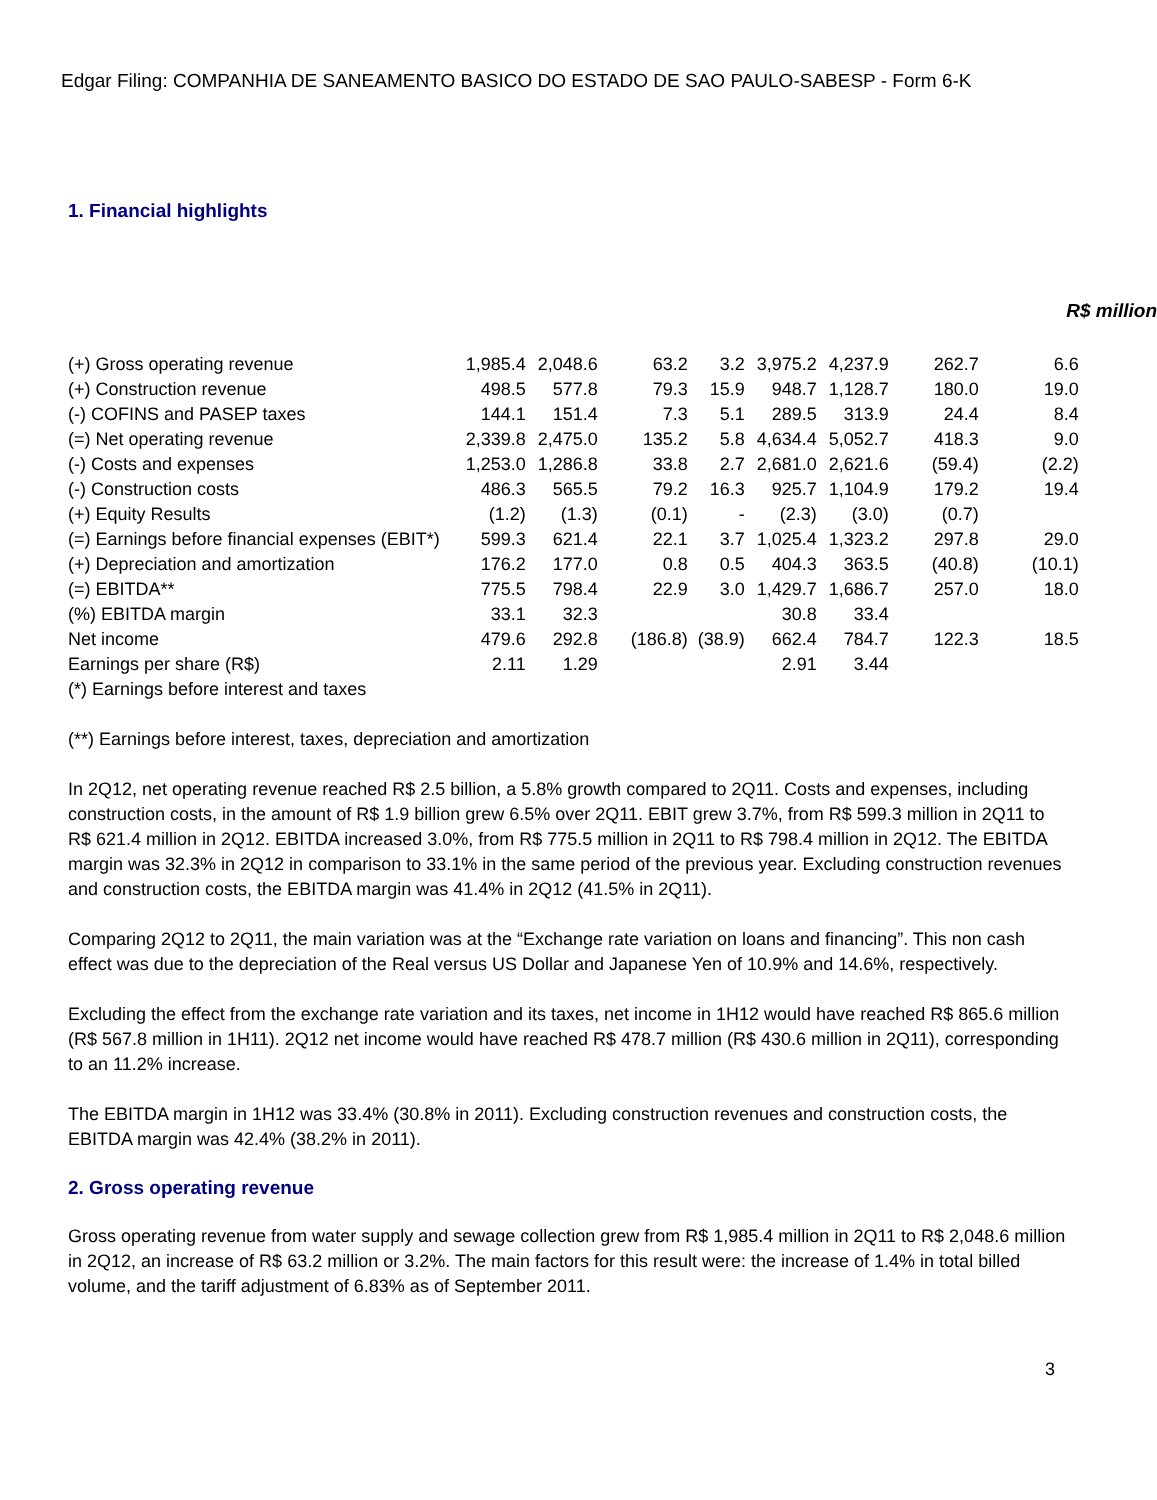Edgar Filing: COMPANHIA DE SANEAMENTO BASICO DO ESTADO DE SAO PAULO-SABESP - Form 6-K
1. Financial highlights
R$ million
| (+) Gross operating revenue | 1,985.4 | 2,048.6 | 63.2 | 3.2 | 3,975.2 | 4,237.9 | 262.7 | 6.6 |
| (+) Construction revenue | 498.5 | 577.8 | 79.3 | 15.9 | 948.7 | 1,128.7 | 180.0 | 19.0 |
| (-) COFINS and PASEP taxes | 144.1 | 151.4 | 7.3 | 5.1 | 289.5 | 313.9 | 24.4 | 8.4 |
| (=) Net operating revenue | 2,339.8 | 2,475.0 | 135.2 | 5.8 | 4,634.4 | 5,052.7 | 418.3 | 9.0 |
| (-) Costs and expenses | 1,253.0 | 1,286.8 | 33.8 | 2.7 | 2,681.0 | 2,621.6 | (59.4) | (2.2) |
| (-) Construction costs | 486.3 | 565.5 | 79.2 | 16.3 | 925.7 | 1,104.9 | 179.2 | 19.4 |
| (+) Equity Results | (1.2) | (1.3) | (0.1) | - | (2.3) | (3.0) | (0.7) | |
| (=) Earnings before financial expenses (EBIT*) | 599.3 | 621.4 | 22.1 | 3.7 | 1,025.4 | 1,323.2 | 297.8 | 29.0 |
| (+) Depreciation and amortization | 176.2 | 177.0 | 0.8 | 0.5 | 404.3 | 363.5 | (40.8) | (10.1) |
| (=) EBITDA** | 775.5 | 798.4 | 22.9 | 3.0 | 1,429.7 | 1,686.7 | 257.0 | 18.0 |
| (%) EBITDA margin | 33.1 | 32.3 | | | 30.8 | 33.4 | | |
| Net income | 479.6 | 292.8 | (186.8) | (38.9) | 662.4 | 784.7 | 122.3 | 18.5 |
| Earnings per share (R$) | 2.11 | 1.29 | | | 2.91 | 3.44 | | |
(*) Earnings before interest and taxes
(**) Earnings before interest, taxes, depreciation and amortization
In 2Q12, net operating revenue reached R$ 2.5 billion, a 5.8% growth compared to 2Q11. Costs and expenses, including construction costs, in the amount of R$ 1.9 billion grew 6.5% over 2Q11. EBIT grew 3.7%, from R$ 599.3 million in 2Q11 to R$ 621.4 million in 2Q12. EBITDA increased 3.0%, from R$ 775.5 million in 2Q11 to R$ 798.4 million in 2Q12. The EBITDA margin was 32.3% in 2Q12 in comparison to 33.1% in the same period of the previous year. Excluding construction revenues and construction costs, the EBITDA margin was 41.4% in 2Q12 (41.5% in 2Q11).
Comparing 2Q12 to 2Q11, the main variation was at the “Exchange rate variation on loans and financing”. This non cash effect was due to the depreciation of the Real versus US Dollar and Japanese Yen of 10.9% and 14.6%, respectively.
Excluding the effect from the exchange rate variation and its taxes, net income in 1H12 would have reached R$ 865.6 million (R$ 567.8 million in 1H11). 2Q12 net income would have reached R$ 478.7 million (R$ 430.6 million in 2Q11), corresponding to an 11.2% increase.
The EBITDA margin in 1H12 was 33.4% (30.8% in 2011). Excluding construction revenues and construction costs, the EBITDA margin was 42.4% (38.2% in 2011).
2. Gross operating revenue
Gross operating revenue from water supply and sewage collection grew from R$ 1,985.4 million in 2Q11 to R$ 2,048.6 million in 2Q12, an increase of R$ 63.2 million or 3.2%. The main factors for this result were: the increase of 1.4% in total billed volume, and the tariff adjustment of 6.83% as of September 2011.
3